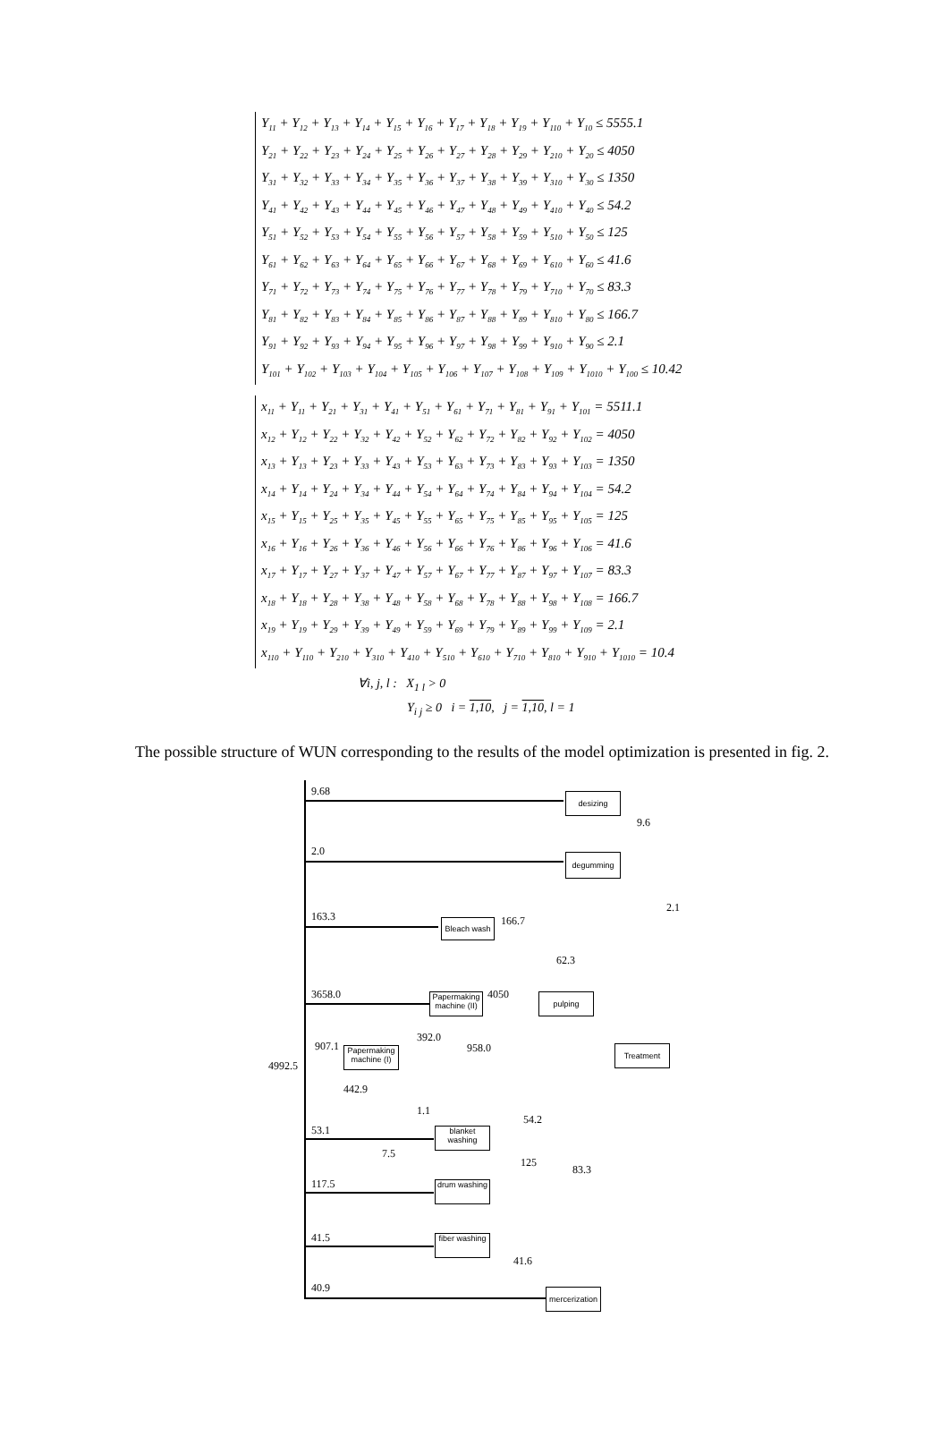Y<sub>11</sub> + Y<sub>12</sub> + Y<sub>13</sub> + Y<sub>14</sub> + Y<sub>15</sub> + Y<sub>16</sub> + Y<sub>17</sub> + Y<sub>18</sub> + Y<sub>19</sub> + Y<sub>110</sub> + Y<sub>10</sub> ≤ 5555.1
Y<sub>21</sub> + Y<sub>22</sub> + Y<sub>23</sub> + Y<sub>24</sub> + Y<sub>25</sub> + Y<sub>26</sub> + Y<sub>27</sub> + Y<sub>28</sub> + Y<sub>29</sub> + Y<sub>210</sub> + Y<sub>20</sub> ≤ 4050
Y<sub>31</sub> + Y<sub>32</sub> + Y<sub>33</sub> + Y<sub>34</sub> + Y<sub>35</sub> + Y<sub>36</sub> + Y<sub>37</sub> + Y<sub>38</sub> + Y<sub>39</sub> + Y<sub>310</sub> + Y<sub>30</sub> ≤ 1350
Y<sub>41</sub> + Y<sub>42</sub> + Y<sub>43</sub> + Y<sub>44</sub> + Y<sub>45</sub> + Y<sub>46</sub> + Y<sub>47</sub> + Y<sub>48</sub> + Y<sub>49</sub> + Y<sub>410</sub> + Y<sub>40</sub> ≤ 54.2
Y<sub>51</sub> + Y<sub>52</sub> + Y<sub>53</sub> + Y<sub>54</sub> + Y<sub>55</sub> + Y<sub>56</sub> + Y<sub>57</sub> + Y<sub>58</sub> + Y<sub>59</sub> + Y<sub>510</sub> + Y<sub>50</sub> ≤ 125
Y<sub>61</sub> + Y<sub>62</sub> + Y<sub>63</sub> + Y<sub>64</sub> + Y<sub>65</sub> + Y<sub>66</sub> + Y<sub>67</sub> + Y<sub>68</sub> + Y<sub>69</sub> + Y<sub>610</sub> + Y<sub>60</sub> ≤ 41.6
Y<sub>71</sub> + Y<sub>72</sub> + Y<sub>73</sub> + Y<sub>74</sub> + Y<sub>75</sub> + Y<sub>76</sub> + Y<sub>77</sub> + Y<sub>78</sub> + Y<sub>79</sub> + Y<sub>710</sub> + Y<sub>70</sub> ≤ 83.3
Y<sub>81</sub> + Y<sub>82</sub> + Y<sub>83</sub> + Y<sub>84</sub> + Y<sub>85</sub> + Y<sub>86</sub> + Y<sub>87</sub> + Y<sub>88</sub> + Y<sub>89</sub> + Y<sub>810</sub> + Y<sub>80</sub> ≤ 166.7
Y<sub>91</sub> + Y<sub>92</sub> + Y<sub>93</sub> + Y<sub>94</sub> + Y<sub>95</sub> + Y<sub>96</sub> + Y<sub>97</sub> + Y<sub>98</sub> + Y<sub>99</sub> + Y<sub>910</sub> + Y<sub>90</sub> ≤ 2.1
Y<sub>101</sub> + Y<sub>102</sub> + Y<sub>103</sub> + Y<sub>104</sub> + Y<sub>105</sub> + Y<sub>106</sub> + Y<sub>107</sub> + Y<sub>108</sub> + Y<sub>109</sub> + Y<sub>1010</sub> + Y<sub>100</sub> ≤ 10.42
x<sub>11</sub> + Y<sub>11</sub> + Y<sub>21</sub> + Y<sub>31</sub> + Y<sub>41</sub> + Y<sub>51</sub> + Y<sub>61</sub> + Y<sub>71</sub> + Y<sub>81</sub> + Y<sub>91</sub> + Y<sub>101</sub> = 5511.1
x<sub>12</sub> + Y<sub>12</sub> + Y<sub>22</sub> + Y<sub>32</sub> + Y<sub>42</sub> + Y<sub>52</sub> + Y<sub>62</sub> + Y<sub>72</sub> + Y<sub>82</sub> + Y<sub>92</sub> + Y<sub>102</sub> = 4050
x<sub>13</sub> + Y<sub>13</sub> + Y<sub>23</sub> + Y<sub>33</sub> + Y<sub>43</sub> + Y<sub>53</sub> + Y<sub>63</sub> + Y<sub>73</sub> + Y<sub>83</sub> + Y<sub>93</sub> + Y<sub>103</sub> = 1350
x<sub>14</sub> + Y<sub>14</sub> + Y<sub>24</sub> + Y<sub>34</sub> + Y<sub>44</sub> + Y<sub>54</sub> + Y<sub>64</sub> + Y<sub>74</sub> + Y<sub>84</sub> + Y<sub>94</sub> + Y<sub>104</sub> = 54.2
x<sub>15</sub> + Y<sub>15</sub> + Y<sub>25</sub> + Y<sub>35</sub> + Y<sub>45</sub> + Y<sub>55</sub> + Y<sub>65</sub> + Y<sub>75</sub> + Y<sub>85</sub> + Y<sub>95</sub> + Y<sub>105</sub> = 125
x<sub>16</sub> + Y<sub>16</sub> + Y<sub>26</sub> + Y<sub>36</sub> + Y<sub>46</sub> + Y<sub>56</sub> + Y<sub>66</sub> + Y<sub>76</sub> + Y<sub>86</sub> + Y<sub>96</sub> + Y<sub>106</sub> = 41.6
x<sub>17</sub> + Y<sub>17</sub> + Y<sub>27</sub> + Y<sub>37</sub> + Y<sub>47</sub> + Y<sub>57</sub> + Y<sub>67</sub> + Y<sub>77</sub> + Y<sub>87</sub> + Y<sub>97</sub> + Y<sub>107</sub> = 83.3
x<sub>18</sub> + Y<sub>18</sub> + Y<sub>28</sub> + Y<sub>38</sub> + Y<sub>48</sub> + Y<sub>58</sub> + Y<sub>68</sub> + Y<sub>78</sub> + Y<sub>88</sub> + Y<sub>98</sub> + Y<sub>108</sub> = 166.7
x<sub>19</sub> + Y<sub>19</sub> + Y<sub>29</sub> + Y<sub>39</sub> + Y<sub>49</sub> + Y<sub>59</sub> + Y<sub>69</sub> + Y<sub>79</sub> + Y<sub>89</sub> + Y<sub>99</sub> + Y<sub>109</sub> = 2.1
x<sub>110</sub> + Y<sub>110</sub> + Y<sub>210</sub> + Y<sub>310</sub> + Y<sub>410</sub> + Y<sub>510</sub> + Y<sub>610</sub> + Y<sub>710</sub> + Y<sub>810</sub> + Y<sub>910</sub> + Y<sub>1010</sub> = 10.4
∀i, j, l : X<sub>1 l</sub> > 0
Y<sub>i j</sub> ≥ 0 i = 1,10, j = 1,10, l = 1
The possible structure of WUN corresponding to the results of the model optimization is presented in fig. 2.
9.68 desizing
9.6
2.0
degumming
2.1
163.3
Bleach wash
166.7
62.3
3658.0
Papermaking machine (II)
4050 pulping
392.0
907.1
Papermaking machine (I)
958.0
Treatment
4992.5
442.9
1.1
54.2
53.1
blanket washing
7.5
125
83.3
117.5
drum washing
41.5
fiber washing
41.6
40.9
mercerization